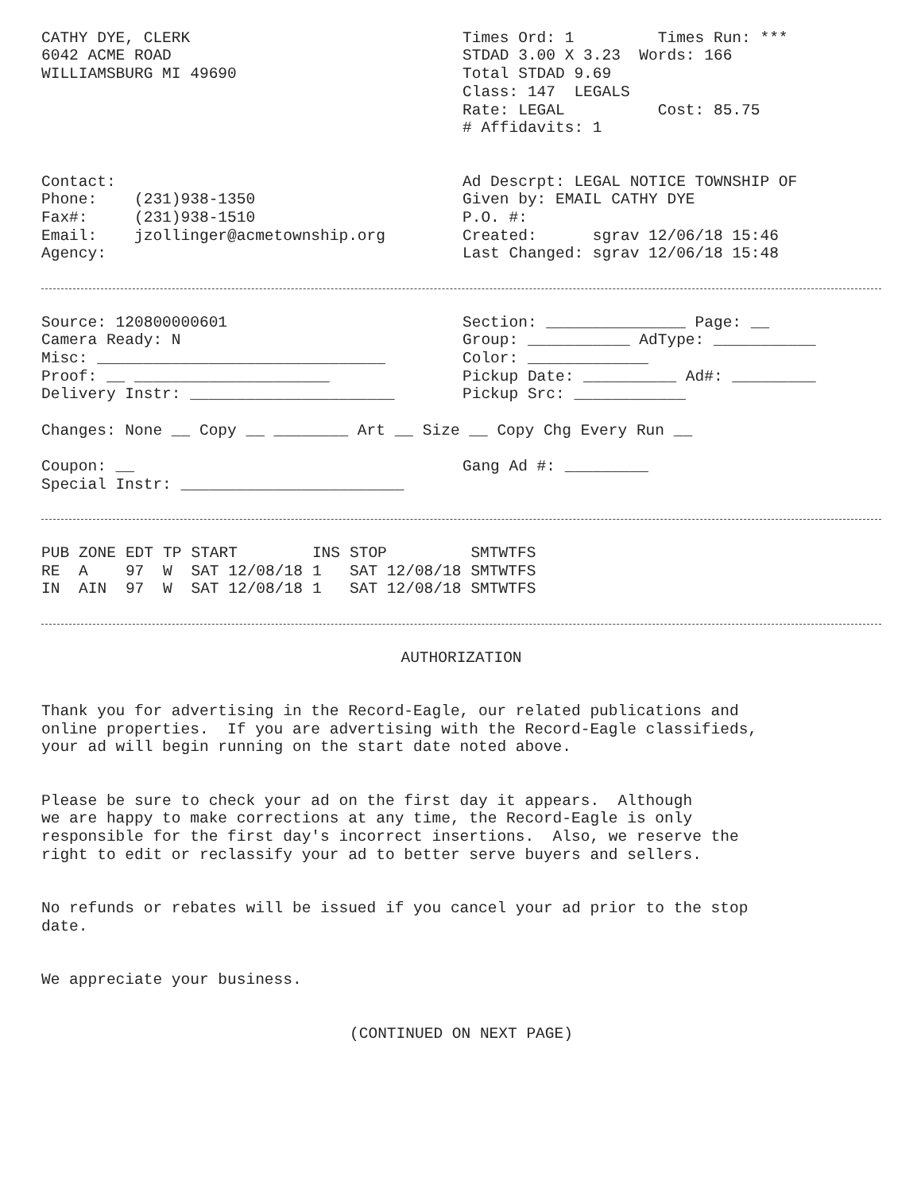CATHY DYE, CLERK 6042 ACME ROAD WILLIAMSBURG MI 49690
Times Ord: 1 Times Run: *** STDAD 3.00 X 3.23 Words: 166 Total STDAD 9.69 Class: 147 LEGALS Rate: LEGAL Cost: 85.75 # Affidavits: 1
Contact: Phone: (231)938-1350 Fax#: (231)938-1510 Email: jzollinger@acmetownship.org Agency:
Ad Descrpt: LEGAL NOTICE TOWNSHIP OF Given by: EMAIL CATHY DYE P.O. #: Created: sgrav 12/06/18 15:46 Last Changed: sgrav 12/06/18 15:48
Source: 120800000601 Camera Ready: N Misc: _______________________________ Proof: __ _____________________ Delivery Instr: ______________________
Section: _______________ Page: __ Group: ___________ AdType: ___________ Color: _____________ Pickup Date: __________ Ad#: _________ Pickup Src: ____________
Changes: None __ Copy __ ________ Art __ Size __ Copy Chg Every Run __
Coupon: __ Special Instr: ________________________
Gang Ad #: _________
| PUB | ZONE | EDT | TP | START | INS | STOP | SMTWTFS |
| --- | --- | --- | --- | --- | --- | --- | --- |
| RE | A | 97 | W | SAT 12/08/18 | 1 | SAT 12/08/18 | SMTWTFS |
| IN | AIN | 97 | W | SAT 12/08/18 | 1 | SAT 12/08/18 | SMTWTFS |
AUTHORIZATION
Thank you for advertising in the Record-Eagle, our related publications and online properties. If you are advertising with the Record-Eagle classifieds, your ad will begin running on the start date noted above.
Please be sure to check your ad on the first day it appears. Although we are happy to make corrections at any time, the Record-Eagle is only responsible for the first day's incorrect insertions. Also, we reserve the right to edit or reclassify your ad to better serve buyers and sellers.
No refunds or rebates will be issued if you cancel your ad prior to the stop date.
We appreciate your business.
(CONTINUED ON NEXT PAGE)